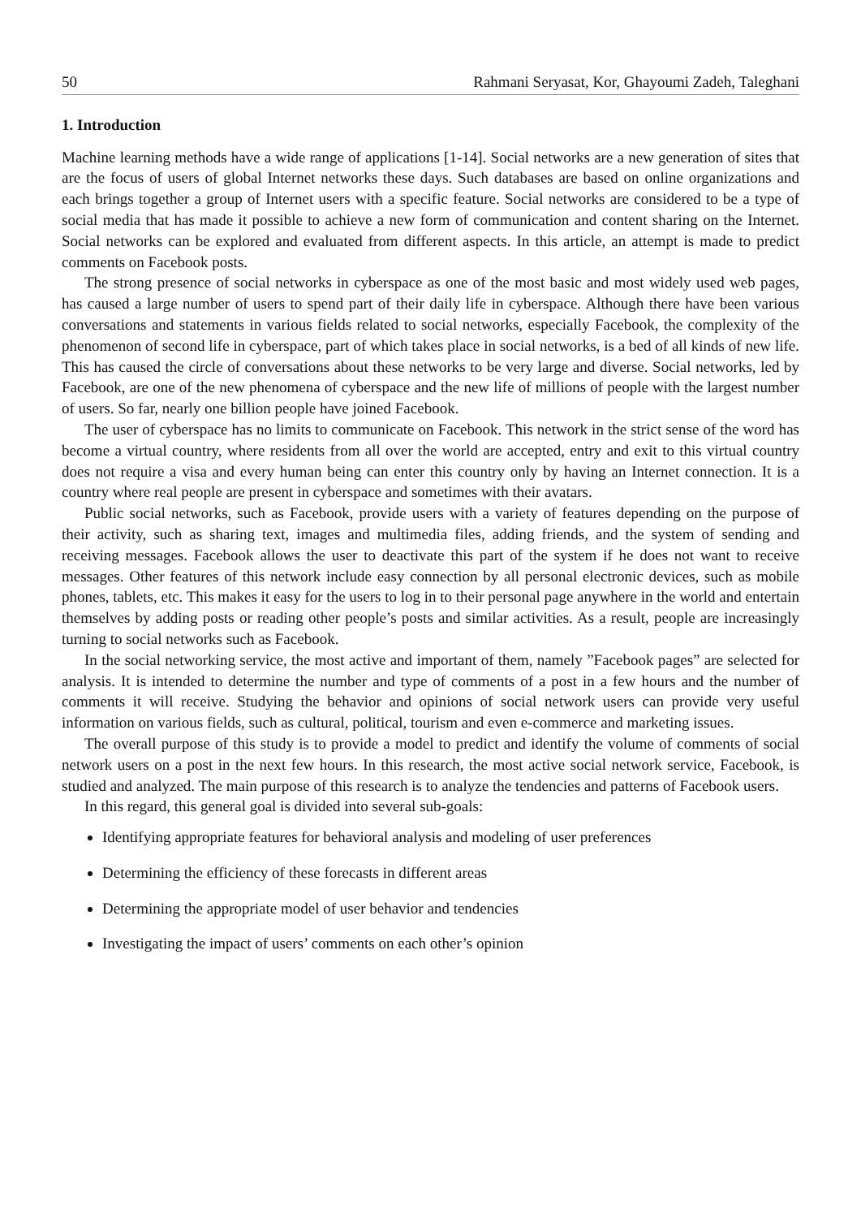50 Rahmani Seryasat, Kor, Ghayoumi Zadeh, Taleghani
1. Introduction
Machine learning methods have a wide range of applications [1-14]. Social networks are a new generation of sites that are the focus of users of global Internet networks these days. Such databases are based on online organizations and each brings together a group of Internet users with a specific feature. Social networks are considered to be a type of social media that has made it possible to achieve a new form of communication and content sharing on the Internet. Social networks can be explored and evaluated from different aspects. In this article, an attempt is made to predict comments on Facebook posts.
The strong presence of social networks in cyberspace as one of the most basic and most widely used web pages, has caused a large number of users to spend part of their daily life in cyberspace. Although there have been various conversations and statements in various fields related to social networks, especially Facebook, the complexity of the phenomenon of second life in cyberspace, part of which takes place in social networks, is a bed of all kinds of new life. This has caused the circle of conversations about these networks to be very large and diverse. Social networks, led by Facebook, are one of the new phenomena of cyberspace and the new life of millions of people with the largest number of users. So far, nearly one billion people have joined Facebook.
The user of cyberspace has no limits to communicate on Facebook. This network in the strict sense of the word has become a virtual country, where residents from all over the world are accepted, entry and exit to this virtual country does not require a visa and every human being can enter this country only by having an Internet connection. It is a country where real people are present in cyberspace and sometimes with their avatars.
Public social networks, such as Facebook, provide users with a variety of features depending on the purpose of their activity, such as sharing text, images and multimedia files, adding friends, and the system of sending and receiving messages. Facebook allows the user to deactivate this part of the system if he does not want to receive messages. Other features of this network include easy connection by all personal electronic devices, such as mobile phones, tablets, etc. This makes it easy for the users to log in to their personal page anywhere in the world and entertain themselves by adding posts or reading other people’s posts and similar activities. As a result, people are increasingly turning to social networks such as Facebook.
In the social networking service, the most active and important of them, namely ”Facebook pages” are selected for analysis. It is intended to determine the number and type of comments of a post in a few hours and the number of comments it will receive. Studying the behavior and opinions of social network users can provide very useful information on various fields, such as cultural, political, tourism and even e-commerce and marketing issues.
The overall purpose of this study is to provide a model to predict and identify the volume of comments of social network users on a post in the next few hours. In this research, the most active social network service, Facebook, is studied and analyzed. The main purpose of this research is to analyze the tendencies and patterns of Facebook users.
In this regard, this general goal is divided into several sub-goals:
Identifying appropriate features for behavioral analysis and modeling of user preferences
Determining the efficiency of these forecasts in different areas
Determining the appropriate model of user behavior and tendencies
Investigating the impact of users’ comments on each other’s opinion